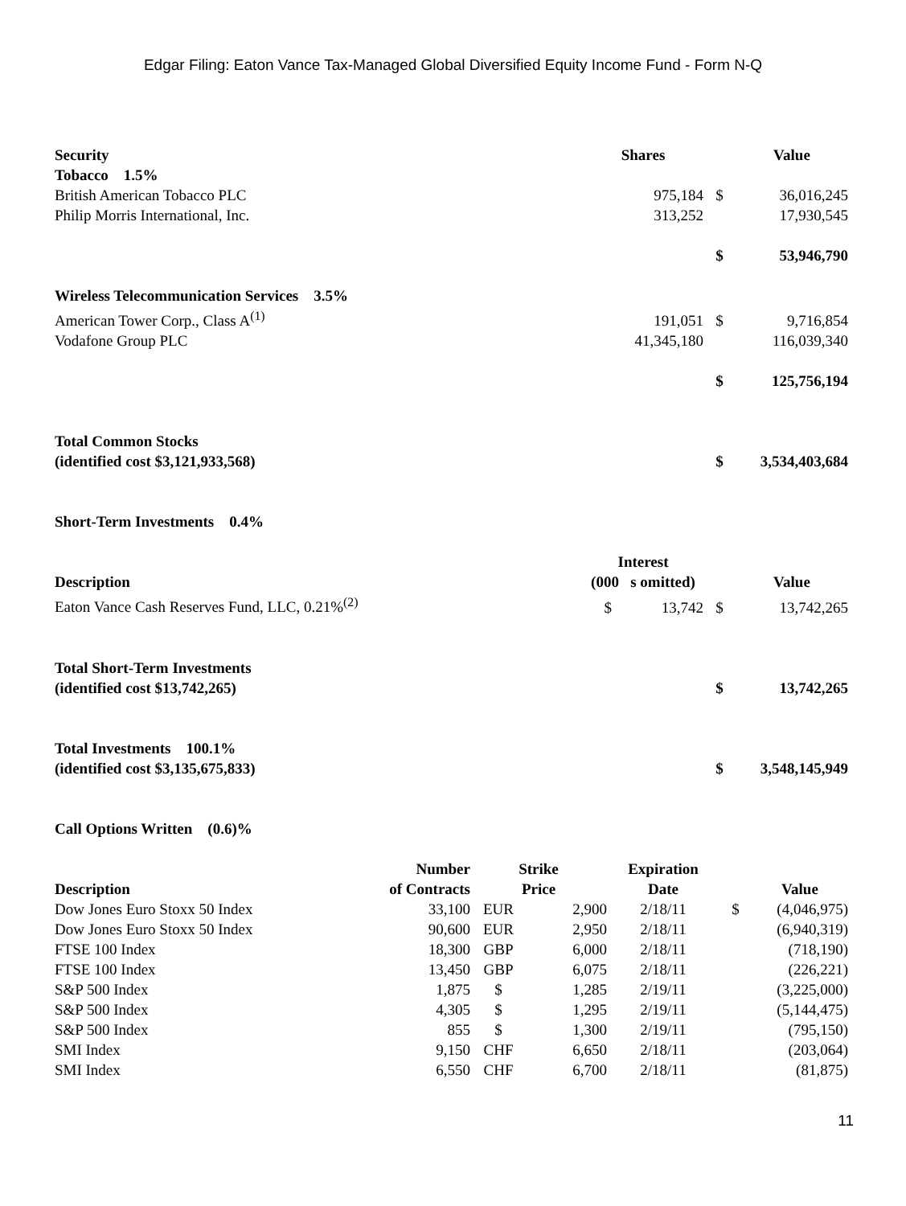Edgar Filing: Eaton Vance Tax-Managed Global Diversified Equity Income Fund - Form N-Q
| Security | Shares | | Value |
| --- | --- | --- | --- |
| Tobacco 1.5% | | | |
| British American Tobacco PLC | 975,184 | $ | 36,016,245 |
| Philip Morris International, Inc. | 313,252 | | 17,930,545 |
| | | $ | 53,946,790 |
| Wireless Telecommunication Services 3.5% | | | |
| American Tower Corp., Class A<sup>(1)</sup> | 191,051 | $ | 9,716,854 |
| Vodafone Group PLC | 41,345,180 | | 116,039,340 |
| | | $ | 125,756,194 |
| Total Common Stocks | | | |
| (identified cost $3,121,933,568) | | $ | 3,534,403,684 |
| Short-Term Investments 0.4% | | | |
| Description | Interest (000 s omitted) | | Value |
| Eaton Vance Cash Reserves Fund, LLC, 0.21%<sup>(2)</sup> | $ 13,742 | $ | 13,742,265 |
| Total Short-Term Investments | | | |
| (identified cost $13,742,265) | | $ | 13,742,265 |
| Total Investments 100.1% | | | |
| (identified cost $3,135,675,833) | | $ | 3,548,145,949 |
| Call Options Written (0.6)% | | | |
| Description | Number of Contracts | Strike Price | | Expiration Date | | Value |
| --- | --- | --- | --- | --- | --- | --- |
| Dow Jones Euro Stoxx 50 Index | 33,100 | EUR | 2,900 | 2/18/11 | $ | (4,046,975) |
| Dow Jones Euro Stoxx 50 Index | 90,600 | EUR | 2,950 | 2/18/11 | | (6,940,319) |
| FTSE 100 Index | 18,300 | GBP | 6,000 | 2/18/11 | | (718,190) |
| FTSE 100 Index | 13,450 | GBP | 6,075 | 2/18/11 | | (226,221) |
| S&P 500 Index | 1,875 | $ | 1,285 | 2/19/11 | | (3,225,000) |
| S&P 500 Index | 4,305 | $ | 1,295 | 2/19/11 | | (5,144,475) |
| S&P 500 Index | 855 | $ | 1,300 | 2/19/11 | | (795,150) |
| SMI Index | 9,150 | CHF | 6,650 | 2/18/11 | | (203,064) |
| SMI Index | 6,550 | CHF | 6,700 | 2/18/11 | | (81,875) |
11